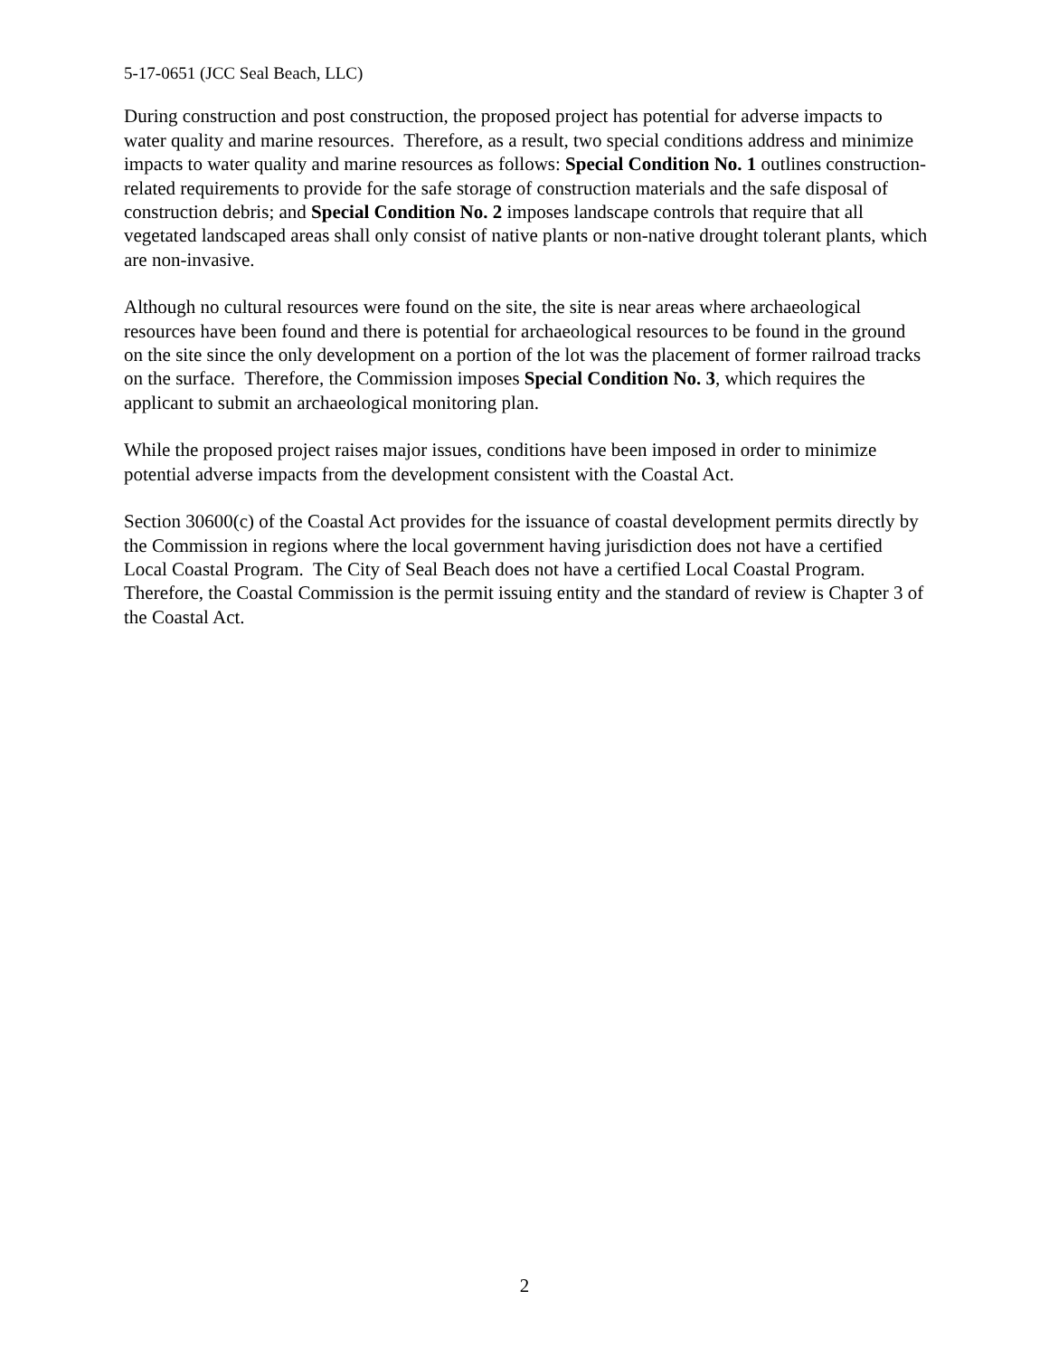5-17-0651 (JCC Seal Beach, LLC)
During construction and post construction, the proposed project has potential for adverse impacts to water quality and marine resources. Therefore, as a result, two special conditions address and minimize impacts to water quality and marine resources as follows: Special Condition No. 1 outlines construction-related requirements to provide for the safe storage of construction materials and the safe disposal of construction debris; and Special Condition No. 2 imposes landscape controls that require that all vegetated landscaped areas shall only consist of native plants or non-native drought tolerant plants, which are non-invasive.
Although no cultural resources were found on the site, the site is near areas where archaeological resources have been found and there is potential for archaeological resources to be found in the ground on the site since the only development on a portion of the lot was the placement of former railroad tracks on the surface. Therefore, the Commission imposes Special Condition No. 3, which requires the applicant to submit an archaeological monitoring plan.
While the proposed project raises major issues, conditions have been imposed in order to minimize potential adverse impacts from the development consistent with the Coastal Act.
Section 30600(c) of the Coastal Act provides for the issuance of coastal development permits directly by the Commission in regions where the local government having jurisdiction does not have a certified Local Coastal Program. The City of Seal Beach does not have a certified Local Coastal Program. Therefore, the Coastal Commission is the permit issuing entity and the standard of review is Chapter 3 of the Coastal Act.
2